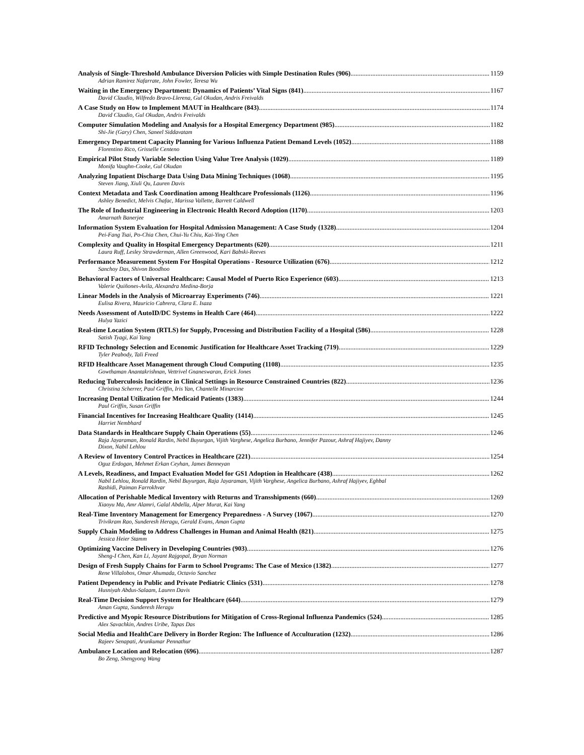Analysis of Single-Threshold Ambulance Diversion Policies with Simple Destination Rules (906) 1159
Adrian Ramirez Nafarrate, John Fowler, Teresa Wu
Waiting in the Emergency Department: Dynamics of Patients’ Vital Signs (841) 1167
David Claudio, Wilfredo Bravo-Llerena, Gul Okudan, Andris Freivalds
A Case Study on How to Implement MAUT in Healthcare (843) 1174
David Claudio, Gul Okudan, Andris Freivalds
Computer Simulation Modeling and Analysis for a Hospital Emergency Department (985) 1182
Shi-Jie (Gary) Chen, Saneel Siddavatam
Emergency Department Capacity Planning for Various Influenza Patient Demand Levels (1052) 1188
Florentino Rico, Grisselle Centeno
Empirical Pilot Study Variable Selection Using Value Tree Analysis (1029) 1189
Monifa Vaughn-Cooke, Gul Okudan
Analyzing Inpatient Discharge Data Using Data Mining Techniques (1068) 1195
Steven Jiang, Xiuli Qu, Lauren Davis
Context Metadata and Task Coordination among Healthcare Professionals (1126) 1196
Ashley Benedict, Melvis Chafac, Marissa Vallette, Barrett Caldwell
The Role of Industrial Engineering in Electronic Health Record Adoption (1170) 1203
Amarnath Banerjee
Information System Evaluation for Hospital Admission Management: A Case Study (1328) 1204
Pei-Fang Tsai, Po-Chia Chen, Chui-Yu Chiu, Kai-Ying Chen
Complexity and Quality in Hospital Emergency Departments (620) 1211
Laura Ruff, Lesley Strawderman, Allen Greenwood, Kari Babski-Reeves
Performance Measurement System For Hospital Operations - Resource Utilization (676) 1212
Sanchoy Das, Shivon Boodhoo
Behavioral Factors of Universal Healthcare: Causal Model of Puerto Rico Experience (603) 1213
Valerie Quiñones-Avila, Alexandra Medina-Borja
Linear Models in the Analysis of Microarray Experiments (746) 1221
Eulisa Rivera, Mauricio Cabrera, Clara E. Isaza
Needs Assessment of AutoID/DC Systems in Health Care (464) 1222
Hulya Yazici
Real-time Location System (RTLS) for Supply, Processing and Distribution Facility of a Hospital (586) 1228
Satish Tyagi, Kai Yang
RFID Technology Selection and Economic Justification for Healthcare Asset Tracking (719) 1229
Tyler Peabody, Tali Freed
RFID Healthcare Asset Management through Cloud Computing (1108) 1235
Gowthaman Anantakrishnan, Vettrivel Gnaneswaran, Erick Jones
Reducing Tuberculosis Incidence in Clinical Settings in Resource Constrained Countries (822) 1236
Christina Scherrer, Paul Griffin, Iris Yan, Chantelle Minarcine
Increasing Dental Utilization for Medicaid Patients (1383) 1244
Paul Griffin, Susan Griffin
Financial Incentives for Increasing Healthcare Quality (1414) 1245
Harriet Nembhard
Data Standards in Healthcare Supply Chain Operations (55) 1246
Raja Jayaraman, Ronald Rardin, Nebil Buyurgan, Vijith Varghese, Angelica Burbano, Jennifer Pazour, Ashraf Hajiyev, Danny
Dixon, Nabil Lehlou
A Review of Inventory Control Practices in Healthcare (221) 1254
Oguz Erdogan, Mehmet Erkan Ceyhan, James Benneyan
A Levels, Readiness, and Impact Evaluation Model for GS1 Adoption in Healthcare (438) 1262
Nabil Lehlou, Ronald Rardin, Nebil Buyurgan, Raja Jayaraman, Vijith Varghese, Angelica Burbano, Ashraf Hajiyev, Eghbal
Rashidi, Paiman Farrokhvar
Allocation of Perishable Medical Inventory with Returns and Transshipments (660) 1269
Xiaoyu Ma, Amr Alamri, Galal Abdella, Alper Murat, Kai Yang
Real-Time Inventory Management for Emergency Preparedness - A Survey (1067) 1270
Trivikram Rao, Sunderesh Heragu, Gerald Evans, Aman Gupta
Supply Chain Modeling to Address Challenges in Human and Animal Health (821) 1275
Jessica Heier Stamm
Optimizing Vaccine Delivery in Developing Countries (903) 1276
Sheng-I Chen, Kan Li, Jayant Rajgopal, Bryan Norman
Design of Fresh Supply Chains for Farm to School Programs: The Case of Mexico (1382) 1277
Rene Villalobos, Omar Ahumada, Octavio Sanchez
Patient Dependency in Public and Private Pediatric Clinics (531) 1278
Husniyah Abdus-Salaam, Lauren Davis
Real-Time Decision Support System for Healthcare (644) 1279
Aman Gupta, Sunderesh Heragu
Predictive and Myopic Resource Distributions for Mitigation of Cross-Regional Influenza Pandemics (524) 1285
Alex Savachkin, Andres Uribe, Tapas Das
Social Media and HealthCare Delivery in Border Region: The Influence of Acculturation (1232) 1286
Rajeev Senapati, Arunkumar Pennathur
Ambulance Location and Relocation (696) 1287
Bo Zeng, Shengyong Wang